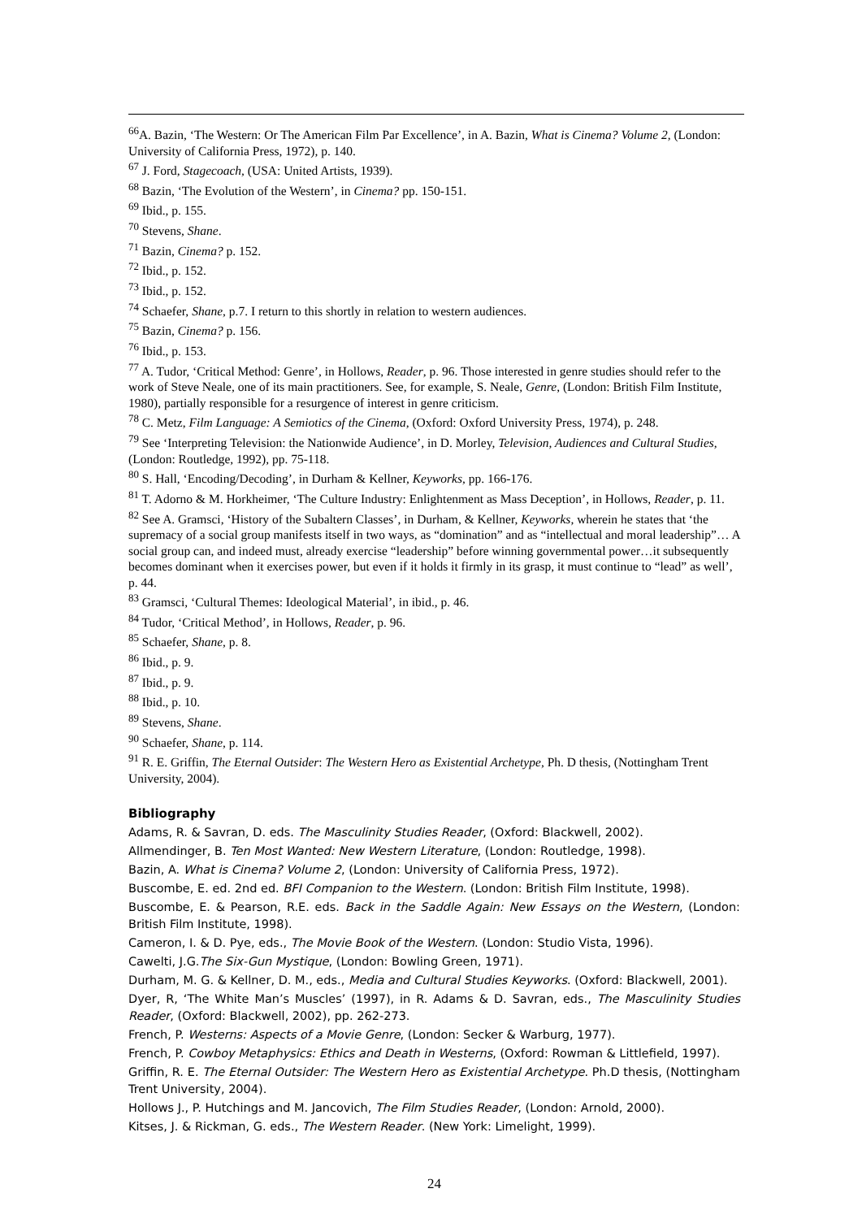<sup>66</sup> A. Bazin, ‘The Western: Or The American Film Par Excellence’, in A. Bazin, What is Cinema? Volume 2, (London: University of California Press, 1972), p. 140.
<sup>67</sup> J. Ford, Stagecoach, (USA: United Artists, 1939).
<sup>68</sup> Bazin, ‘The Evolution of the Western’, in Cinema? pp. 150-151.
<sup>69</sup> Ibid., p. 155.
<sup>70</sup> Stevens, Shane.
<sup>71</sup> Bazin, Cinema? p. 152.
<sup>72</sup> Ibid., p. 152.
<sup>73</sup> Ibid., p. 152.
<sup>74</sup> Schaefer, Shane, p.7. I return to this shortly in relation to western audiences.
<sup>75</sup> Bazin, Cinema? p. 156.
<sup>76</sup> Ibid., p. 153.
<sup>77</sup> A. Tudor, ‘Critical Method: Genre’, in Hollows, Reader, p. 96. Those interested in genre studies should refer to the work of Steve Neale, one of its main practitioners. See, for example, S. Neale, Genre, (London: British Film Institute, 1980), partially responsible for a resurgence of interest in genre criticism.
<sup>78</sup> C. Metz, Film Language: A Semiotics of the Cinema, (Oxford: Oxford University Press, 1974), p. 248.
<sup>79</sup> See ‘Interpreting Television: the Nationwide Audience’, in D. Morley, Television, Audiences and Cultural Studies, (London: Routledge, 1992), pp. 75-118.
<sup>80</sup> S. Hall, ‘Encoding/Decoding’, in Durham & Kellner, Keyworks, pp. 166-176.
<sup>81</sup> T. Adorno & M. Horkheimer, ‘The Culture Industry: Enlightenment as Mass Deception’, in Hollows, Reader, p. 11.
<sup>82</sup> See A. Gramsci, ‘History of the Subaltern Classes’, in Durham, & Kellner, Keyworks, wherein he states that ‘the supremacy of a social group manifests itself in two ways, as “domination” and as “intellectual and moral leadership”… A social group can, and indeed must, already exercise “leadership” before winning governmental power…it subsequently becomes dominant when it exercises power, but even if it holds it firmly in its grasp, it must continue to “lead” as well’, p. 44.
<sup>83</sup> Gramsci, ‘Cultural Themes: Ideological Material’, in ibid., p. 46.
<sup>84</sup> Tudor, ‘Critical Method’, in Hollows, Reader, p. 96.
<sup>85</sup> Schaefer, Shane, p. 8.
<sup>86</sup> Ibid., p. 9.
<sup>87</sup> Ibid., p. 9.
<sup>88</sup> Ibid., p. 10.
<sup>89</sup> Stevens, Shane.
<sup>90</sup> Schaefer, Shane, p. 114.
<sup>91</sup> R. E. Griffin, The Eternal Outsider: The Western Hero as Existential Archetype, Ph. D thesis, (Nottingham Trent University, 2004).
Bibliography
Adams, R. & Savran, D. eds. The Masculinity Studies Reader, (Oxford: Blackwell, 2002).
Allmendinger, B. Ten Most Wanted: New Western Literature, (London: Routledge, 1998).
Bazin, A. What is Cinema? Volume 2, (London: University of California Press, 1972).
Buscombe, E. ed. 2nd ed. BFI Companion to the Western. (London: British Film Institute, 1998).
Buscombe, E. & Pearson, R.E. eds. Back in the Saddle Again: New Essays on the Western, (London: British Film Institute, 1998).
Cameron, I. & D. Pye, eds., The Movie Book of the Western. (London: Studio Vista, 1996).
Cawelti, J.G.The Six-Gun Mystique, (London: Bowling Green, 1971).
Durham, M. G. & Kellner, D. M., eds., Media and Cultural Studies Keyworks. (Oxford: Blackwell, 2001).
Dyer, R, ‘The White Man’s Muscles’ (1997), in R. Adams & D. Savran, eds., The Masculinity Studies Reader, (Oxford: Blackwell, 2002), pp. 262-273.
French, P. Westerns: Aspects of a Movie Genre, (London: Secker & Warburg, 1977).
French, P. Cowboy Metaphysics: Ethics and Death in Westerns, (Oxford: Rowman & Littlefield, 1997).
Griffin, R. E. The Eternal Outsider: The Western Hero as Existential Archetype. Ph.D thesis, (Nottingham Trent University, 2004).
Hollows J., P. Hutchings and M. Jancovich, The Film Studies Reader, (London: Arnold, 2000).
Kitses, J. & Rickman, G. eds., The Western Reader. (New York: Limelight, 1999).
24